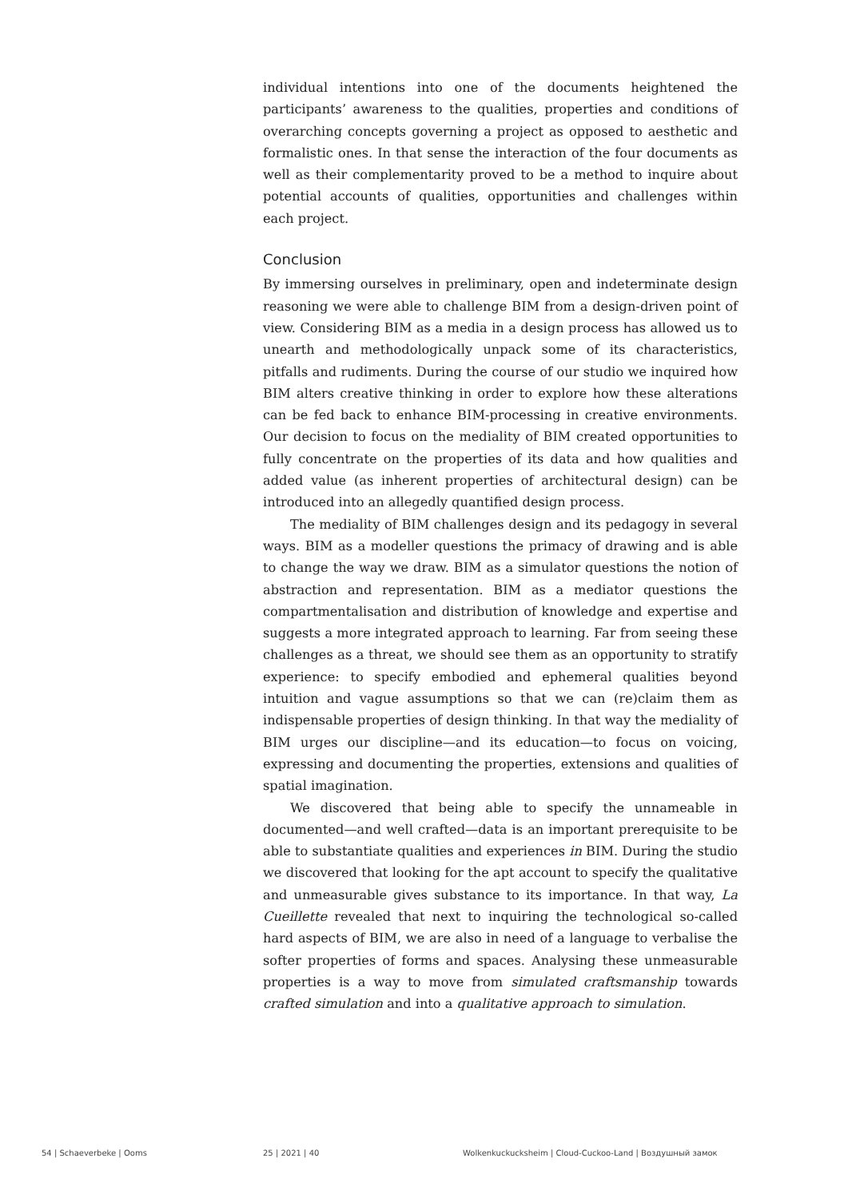individual intentions into one of the documents heightened the participants’ awareness to the qualities, properties and conditions of overarching concepts governing a project as opposed to aesthetic and formalistic ones. In that sense the interaction of the four documents as well as their complementarity proved to be a method to inquire about potential accounts of qualities, opportunities and challenges within each project.
Conclusion
By immersing ourselves in preliminary, open and indeterminate design reasoning we were able to challenge BIM from a design-driven point of view. Considering BIM as a media in a design process has allowed us to unearth and methodologically unpack some of its characteristics, pitfalls and rudiments. During the course of our studio we inquired how BIM alters creative thinking in order to explore how these alterations can be fed back to enhance BIM-processing in creative environments. Our decision to focus on the mediality of BIM created opportunities to fully concentrate on the properties of its data and how qualities and added value (as inherent properties of architectural design) can be introduced into an allegedly quantified design process.
The mediality of BIM challenges design and its pedagogy in several ways. BIM as a modeller questions the primacy of drawing and is able to change the way we draw. BIM as a simulator questions the notion of abstraction and representation. BIM as a mediator questions the compartmentalisation and distribution of knowledge and expertise and suggests a more integrated approach to learning. Far from seeing these challenges as a threat, we should see them as an opportunity to stratify experience: to specify embodied and ephemeral qualities beyond intuition and vague assumptions so that we can (re)claim them as indispensable properties of design thinking. In that way the mediality of BIM urges our discipline—and its education—to focus on voicing, expressing and documenting the properties, extensions and qualities of spatial imagination.
We discovered that being able to specify the unnameable in documented—and well crafted—data is an important prerequisite to be able to substantiate qualities and experiences in BIM. During the studio we discovered that looking for the apt account to specify the qualitative and unmeasurable gives substance to its importance. In that way, La Cueillette revealed that next to inquiring the technological so-called hard aspects of BIM, we are also in need of a language to verbalise the softer properties of forms and spaces. Analysing these unmeasurable properties is a way to move from simulated craftsmanship towards crafted simulation and into a qualitative approach to simulation.
54 | Schaeverbeke | Ooms 25 | 2021 | 40 Wolkenkuckucksheim | Cloud-Cuckoo-Land | Воздушный замок